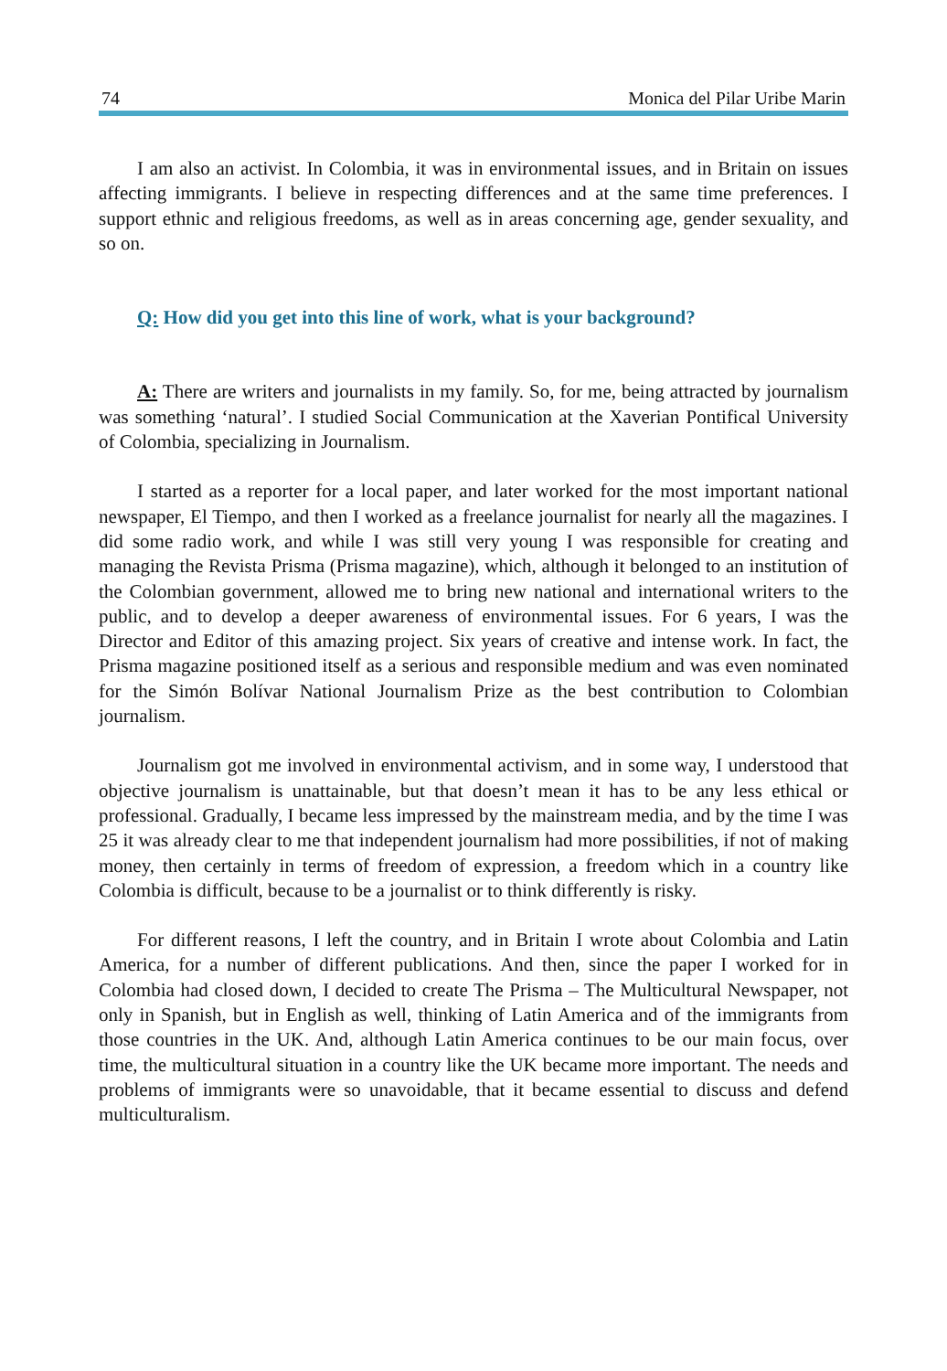74 Monica del Pilar Uribe Marin
I am also an activist. In Colombia, it was in environmental issues, and in Britain on issues affecting immigrants. I believe in respecting differences and at the same time preferences. I support ethnic and religious freedoms, as well as in areas concerning age, gender sexuality, and so on.
Q: How did you get into this line of work, what is your background?
A: There are writers and journalists in my family. So, for me, being attracted by journalism was something ‘natural’. I studied Social Communication at the Xaverian Pontifical University of Colombia, specializing in Journalism.
I started as a reporter for a local paper, and later worked for the most important national newspaper, El Tiempo, and then I worked as a freelance journalist for nearly all the magazines. I did some radio work, and while I was still very young I was responsible for creating and managing the Revista Prisma (Prisma magazine), which, although it belonged to an institution of the Colombian government, allowed me to bring new national and international writers to the public, and to develop a deeper awareness of environmental issues. For 6 years, I was the Director and Editor of this amazing project. Six years of creative and intense work. In fact, the Prisma magazine positioned itself as a serious and responsible medium and was even nominated for the Simón Bolívar National Journalism Prize as the best contribution to Colombian journalism.
Journalism got me involved in environmental activism, and in some way, I understood that objective journalism is unattainable, but that doesn’t mean it has to be any less ethical or professional. Gradually, I became less impressed by the mainstream media, and by the time I was 25 it was already clear to me that independent journalism had more possibilities, if not of making money, then certainly in terms of freedom of expression, a freedom which in a country like Colombia is difficult, because to be a journalist or to think differently is risky.
For different reasons, I left the country, and in Britain I wrote about Colombia and Latin America, for a number of different publications. And then, since the paper I worked for in Colombia had closed down, I decided to create The Prisma – The Multicultural Newspaper, not only in Spanish, but in English as well, thinking of Latin America and of the immigrants from those countries in the UK. And, although Latin America continues to be our main focus, over time, the multicultural situation in a country like the UK became more important. The needs and problems of immigrants were so unavoidable, that it became essential to discuss and defend multiculturalism.